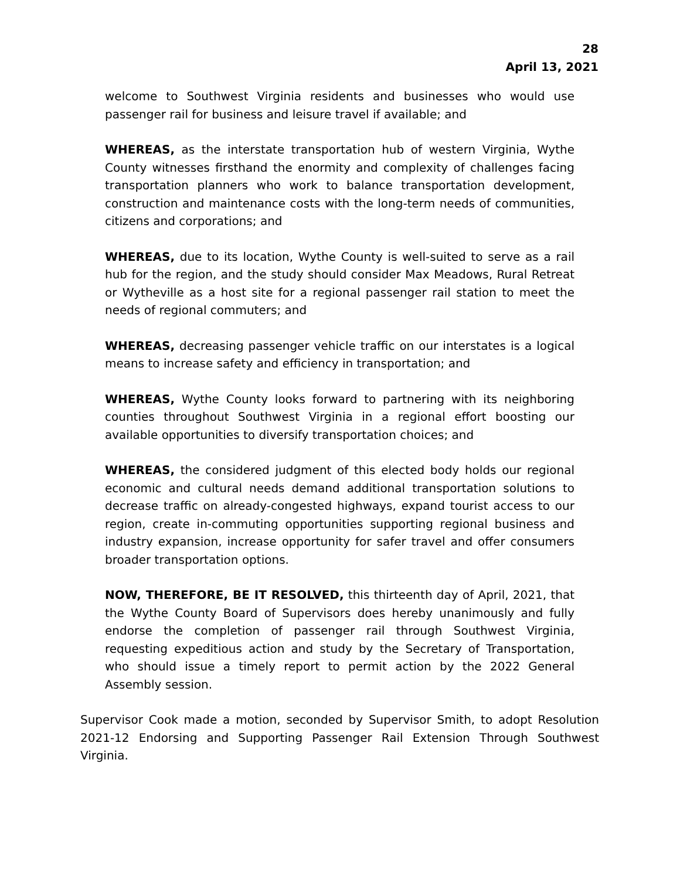28
April 13, 2021
welcome to Southwest Virginia residents and businesses who would use passenger rail for business and leisure travel if available; and
WHEREAS, as the interstate transportation hub of western Virginia, Wythe County witnesses firsthand the enormity and complexity of challenges facing transportation planners who work to balance transportation development, construction and maintenance costs with the long-term needs of communities, citizens and corporations; and
WHEREAS, due to its location, Wythe County is well-suited to serve as a rail hub for the region, and the study should consider Max Meadows, Rural Retreat or Wytheville as a host site for a regional passenger rail station to meet the needs of regional commuters; and
WHEREAS, decreasing passenger vehicle traffic on our interstates is a logical means to increase safety and efficiency in transportation; and
WHEREAS, Wythe County looks forward to partnering with its neighboring counties throughout Southwest Virginia in a regional effort boosting our available opportunities to diversify transportation choices; and
WHEREAS, the considered judgment of this elected body holds our regional economic and cultural needs demand additional transportation solutions to decrease traffic on already-congested highways, expand tourist access to our region, create in-commuting opportunities supporting regional business and industry expansion, increase opportunity for safer travel and offer consumers broader transportation options.
NOW, THEREFORE, BE IT RESOLVED, this thirteenth day of April, 2021, that the Wythe County Board of Supervisors does hereby unanimously and fully endorse the completion of passenger rail through Southwest Virginia, requesting expeditious action and study by the Secretary of Transportation, who should issue a timely report to permit action by the 2022 General Assembly session.
Supervisor Cook made a motion, seconded by Supervisor Smith, to adopt Resolution 2021-12 Endorsing and Supporting Passenger Rail Extension Through Southwest Virginia.